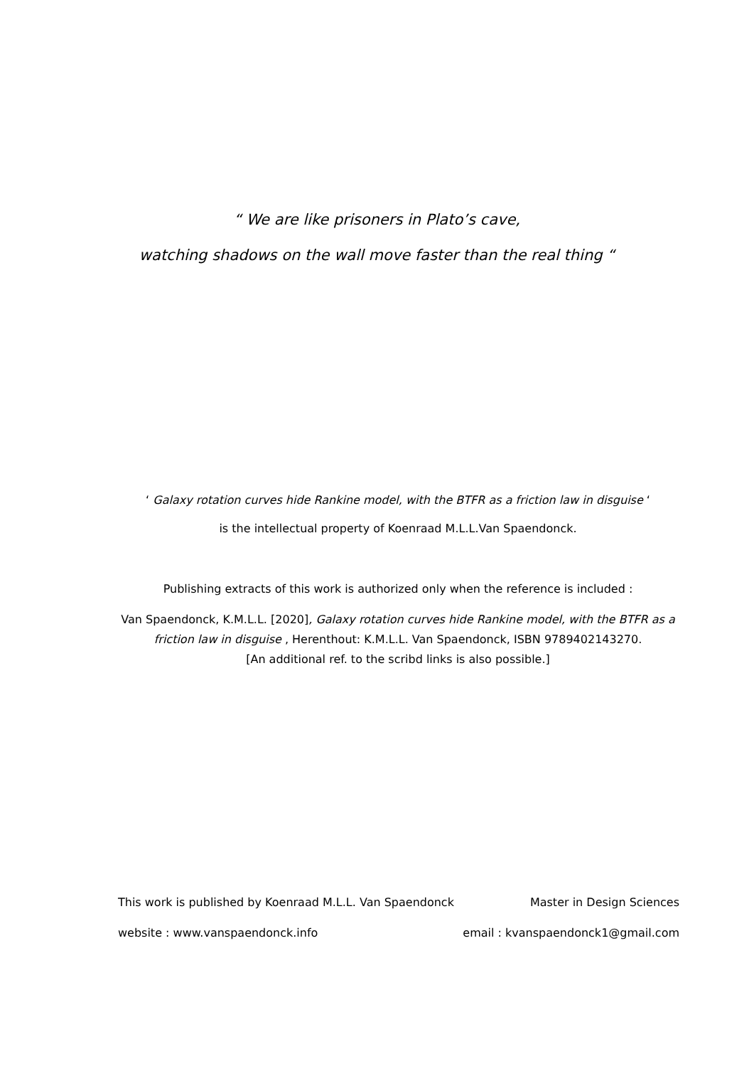“ We are like prisoners in Plato’s cave,
watching shadows on the wall move faster than the real thing “
‘ Galaxy rotation curves hide Rankine model, with the BTFR as a friction law in disguise ‘
is the intellectual property of Koenraad M.L.L.Van Spaendonck.
Publishing extracts of this work is authorized only when the reference is included :
Van Spaendonck, K.M.L.L. [2020], Galaxy rotation curves hide Rankine model, with the BTFR as a friction law in disguise , Herenthout: K.M.L.L. Van Spaendonck, ISBN 9789402143270.
[An additional ref. to the scribd links is also possible.]
This work is published by Koenraad M.L.L. Van Spaendonck Master in Design Sciences
website : www.vanspaendonck.info email : kvanspaendonck1@gmail.com